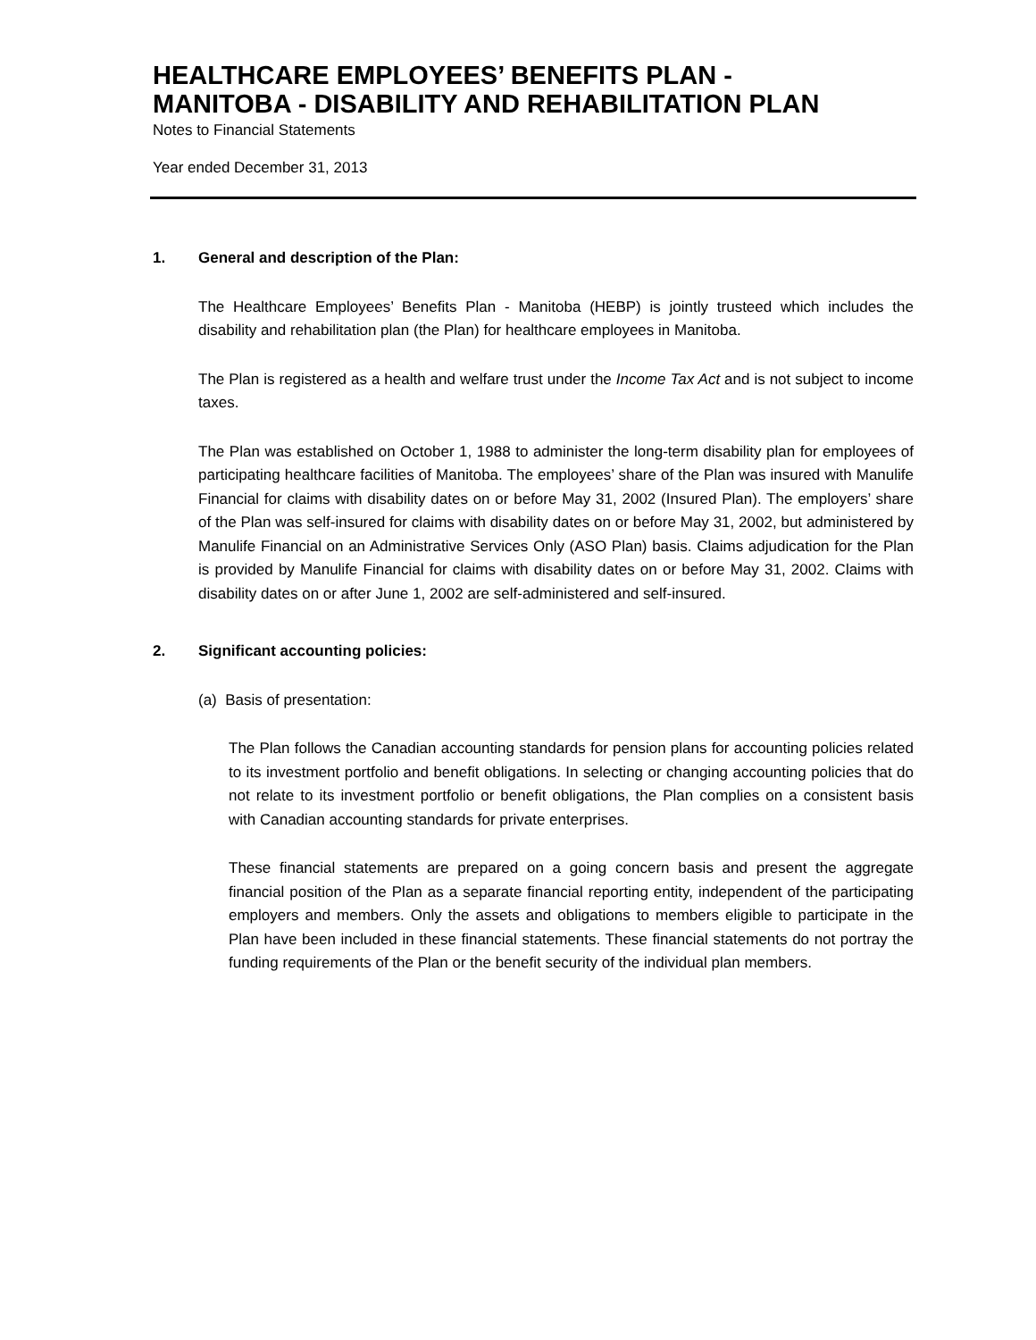HEALTHCARE EMPLOYEES’ BENEFITS PLAN -
MANITOBA - DISABILITY AND REHABILITATION PLAN
Notes to Financial Statements
Year ended December 31, 2013
1. General and description of the Plan:
The Healthcare Employees’ Benefits Plan - Manitoba (HEBP) is jointly trusteed which includes the disability and rehabilitation plan (the Plan) for healthcare employees in Manitoba.
The Plan is registered as a health and welfare trust under the Income Tax Act and is not subject to income taxes.
The Plan was established on October 1, 1988 to administer the long-term disability plan for employees of participating healthcare facilities of Manitoba. The employees’ share of the Plan was insured with Manulife Financial for claims with disability dates on or before May 31, 2002 (Insured Plan). The employers’ share of the Plan was self-insured for claims with disability dates on or before May 31, 2002, but administered by Manulife Financial on an Administrative Services Only (ASO Plan) basis. Claims adjudication for the Plan is provided by Manulife Financial for claims with disability dates on or before May 31, 2002. Claims with disability dates on or after June 1, 2002 are self-administered and self-insured.
2. Significant accounting policies:
(a) Basis of presentation:
The Plan follows the Canadian accounting standards for pension plans for accounting policies related to its investment portfolio and benefit obligations. In selecting or changing accounting policies that do not relate to its investment portfolio or benefit obligations, the Plan complies on a consistent basis with Canadian accounting standards for private enterprises.
These financial statements are prepared on a going concern basis and present the aggregate financial position of the Plan as a separate financial reporting entity, independent of the participating employers and members. Only the assets and obligations to members eligible to participate in the Plan have been included in these financial statements. These financial statements do not portray the funding requirements of the Plan or the benefit security of the individual plan members.